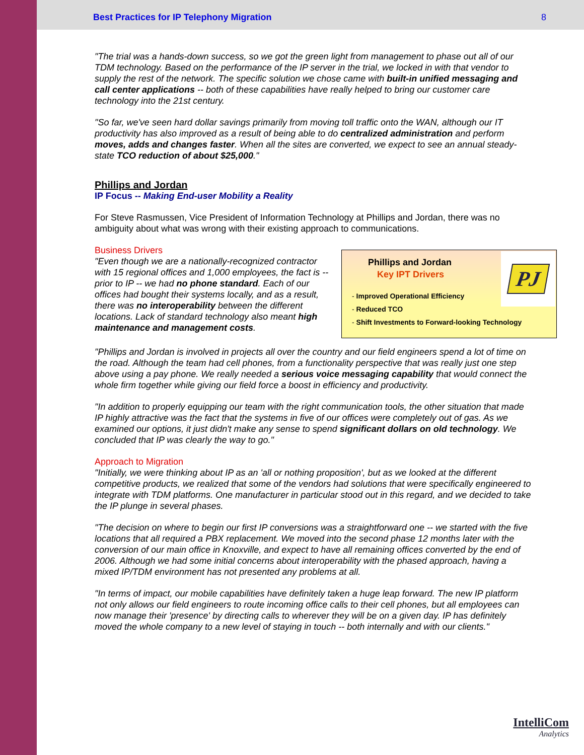Best Practices for IP Telephony Migration 8
"The trial was a hands-down success, so we got the green light from management to phase out all of our TDM technology. Based on the performance of the IP server in the trial, we locked in with that vendor to supply the rest of the network. The specific solution we chose came with built-in unified messaging and call center applications -- both of these capabilities have really helped to bring our customer care technology into the 21st century.
"So far, we've seen hard dollar savings primarily from moving toll traffic onto the WAN, although our IT productivity has also improved as a result of being able to do centralized administration and perform moves, adds and changes faster. When all the sites are converted, we expect to see an annual steady-state TCO reduction of about $25,000."
Phillips and Jordan
IP Focus -- Making End-user Mobility a Reality
For Steve Rasmussen, Vice President of Information Technology at Phillips and Jordan, there was no ambiguity about what was wrong with their existing approach to communications.
PJ
Phillips and Jordan
Key IPT Drivers
- Improved Operational Efficiency
- Reduced TCO
- Shift Investments to Forward-looking Technology
Business Drivers
"Even though we are a nationally-recognized contractor with 15 regional offices and 1,000 employees, the fact is -- prior to IP -- we had no phone standard. Each of our offices had bought their systems locally, and as a result, there was no interoperability between the different locations. Lack of standard technology also meant high maintenance and management costs.
"Phillips and Jordan is involved in projects all over the country and our field engineers spend a lot of time on the road. Although the team had cell phones, from a functionality perspective that was really just one step above using a pay phone. We really needed a serious voice messaging capability that would connect the whole firm together while giving our field force a boost in efficiency and productivity.
"In addition to properly equipping our team with the right communication tools, the other situation that made IP highly attractive was the fact that the systems in five of our offices were completely out of gas. As we examined our options, it just didn't make any sense to spend significant dollars on old technology. We concluded that IP was clearly the way to go."
Approach to Migration
"Initially, we were thinking about IP as an 'all or nothing proposition', but as we looked at the different competitive products, we realized that some of the vendors had solutions that were specifically engineered to integrate with TDM platforms. One manufacturer in particular stood out in this regard, and we decided to take the IP plunge in several phases.
"The decision on where to begin our first IP conversions was a straightforward one -- we started with the five locations that all required a PBX replacement. We moved into the second phase 12 months later with the conversion of our main office in Knoxville, and expect to have all remaining offices converted by the end of 2006. Although we had some initial concerns about interoperability with the phased approach, having a mixed IP/TDM environment has not presented any problems at all.
"In terms of impact, our mobile capabilities have definitely taken a huge leap forward. The new IP platform not only allows our field engineers to route incoming office calls to their cell phones, but all employees can now manage their 'presence' by directing calls to wherever they will be on a given day. IP has definitely moved the whole company to a new level of staying in touch -- both internally and with our clients."
IntelliCom
Analytics